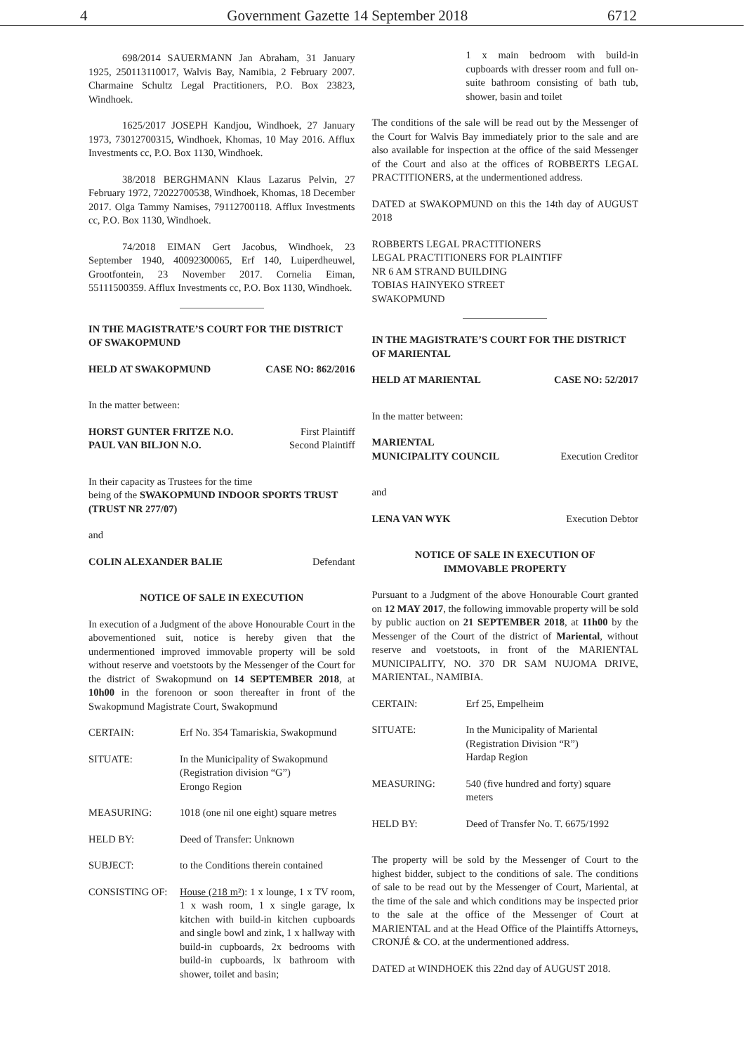4 Government Gazette 14 September 2018 6712
698/2014 SAUERMANN Jan Abraham, 31 January 1925, 250113110017, Walvis Bay, Namibia, 2 February 2007. Charmaine Schultz Legal Practitioners, P.O. Box 23823, Windhoek.
1625/2017 JOSEPH Kandjou, Windhoek, 27 January 1973, 73012700315, Windhoek, Khomas, 10 May 2016. Afflux Investments cc, P.O. Box 1130, Windhoek.
38/2018 BERGHMANN Klaus Lazarus Pelvin, 27 February 1972, 72022700538, Windhoek, Khomas, 18 December 2017. Olga Tammy Namises, 79112700118. Afflux Investments cc, P.O. Box 1130, Windhoek.
74/2018 EIMAN Gert Jacobus, Windhoek, 23 September 1940, 40092300065, Erf 140, Luiperdheuwel, Grootfontein, 23 November 2017. Cornelia Eiman, 55111500359. Afflux Investments cc, P.O. Box 1130, Windhoek.
IN THE MAGISTRATE’S COURT FOR THE DISTRICT OF SWAKOPMUND
| HELD AT SWAKOPMUND | CASE NO: 862/2016 |
In the matter between:
| HORST GUNTER FRITZE N.O. | First Plaintiff |
| PAUL VAN BILJON N.O. | Second Plaintiff |
In their capacity as Trustees for the time
being of the SWAKOPMUND INDOOR SPORTS TRUST (TRUST NR 277/07)
and
| COLIN ALEXANDER BALIE | Defendant |
NOTICE OF SALE IN EXECUTION
In execution of a Judgment of the above Honourable Court in the abovementioned suit, notice is hereby given that the undermentioned improved immovable property will be sold without reserve and voetstoots by the Messenger of the Court for the district of Swakopmund on 14 SEPTEMBER 2018, at 10h00 in the forenoon or soon thereafter in front of the Swakopmund Magistrate Court, Swakopmund
| CERTAIN: | Erf No. 354 Tamariskia, Swakopmund |
| SITUATE: | In the Municipality of Swakopmund (Registration division “G”) Erongo Region |
| MEASURING: | 1018 (one nil one eight) square metres |
| HELD BY: | Deed of Transfer: Unknown |
| SUBJECT: | to the Conditions therein contained |
| CONSISTING OF: | House (218 m²) : 1 x lounge, 1 x TV room, 1 x wash room, 1 x single garage, lx kitchen with build-in kitchen cupboards and single bowl and zink, 1 x hallway with build-in cupboards, 2x bedrooms with build-in cupboards, lx bathroom with shower, toilet and basin; |
1 x main bedroom with build-in cupboards with dresser room and full on-suite bathroom consisting of bath tub, shower, basin and toilet
The conditions of the sale will be read out by the Messenger of the Court for Walvis Bay immediately prior to the sale and are also available for inspection at the office of the said Messenger of the Court and also at the offices of ROBBERTS LEGAL PRACTITIONERS, at the undermentioned address.
DATED at SWAKOPMUND on this the 14th day of AUGUST 2018
ROBBERTS LEGAL PRACTITIONERS
LEGAL PRACTITIONERS FOR PLAINTIFF
NR 6 AM STRAND BUILDING
TOBIAS HAINYEKO STREET
SWAKOPMUND
IN THE MAGISTRATE’S COURT FOR THE DISTRICT OF MARIENTAL
| HELD AT MARIENTAL | CASE NO: 52/2017 |
In the matter between:
| MARIENTAL MUNICIPALITY COUNCIL | Execution Creditor |
and
| LENA VAN WYK | Execution Debtor |
NOTICE OF SALE IN EXECUTION OF
IMMOVABLE PROPERTY
Pursuant to a Judgment of the above Honourable Court granted on 12 MAY 2017, the following immovable property will be sold by public auction on 21 SEPTEMBER 2018, at 11h00 by the Messenger of the Court of the district of Mariental, without reserve and voetstoots, in front of the MARIENTAL MUNICIPALITY, NO. 370 DR SAM NUJOMA DRIVE, MARIENTAL, NAMIBIA.
| CERTAIN: | Erf 25, Empelheim |
| SITUATE: | In the Municipality of Mariental (Registration Division “R”) Hardap Region |
| MEASURING: | 540 (five hundred and forty) square meters |
| HELD BY: | Deed of Transfer No. T. 6675/1992 |
The property will be sold by the Messenger of Court to the highest bidder, subject to the conditions of sale. The conditions of sale to be read out by the Messenger of Court, Mariental, at the time of the sale and which conditions may be inspected prior to the sale at the office of the Messenger of Court at MARIENTAL and at the Head Office of the Plaintiffs Attorneys, CRONJÉ & CO. at the undermentioned address.
DATED at WINDHOEK this 22nd day of AUGUST 2018.